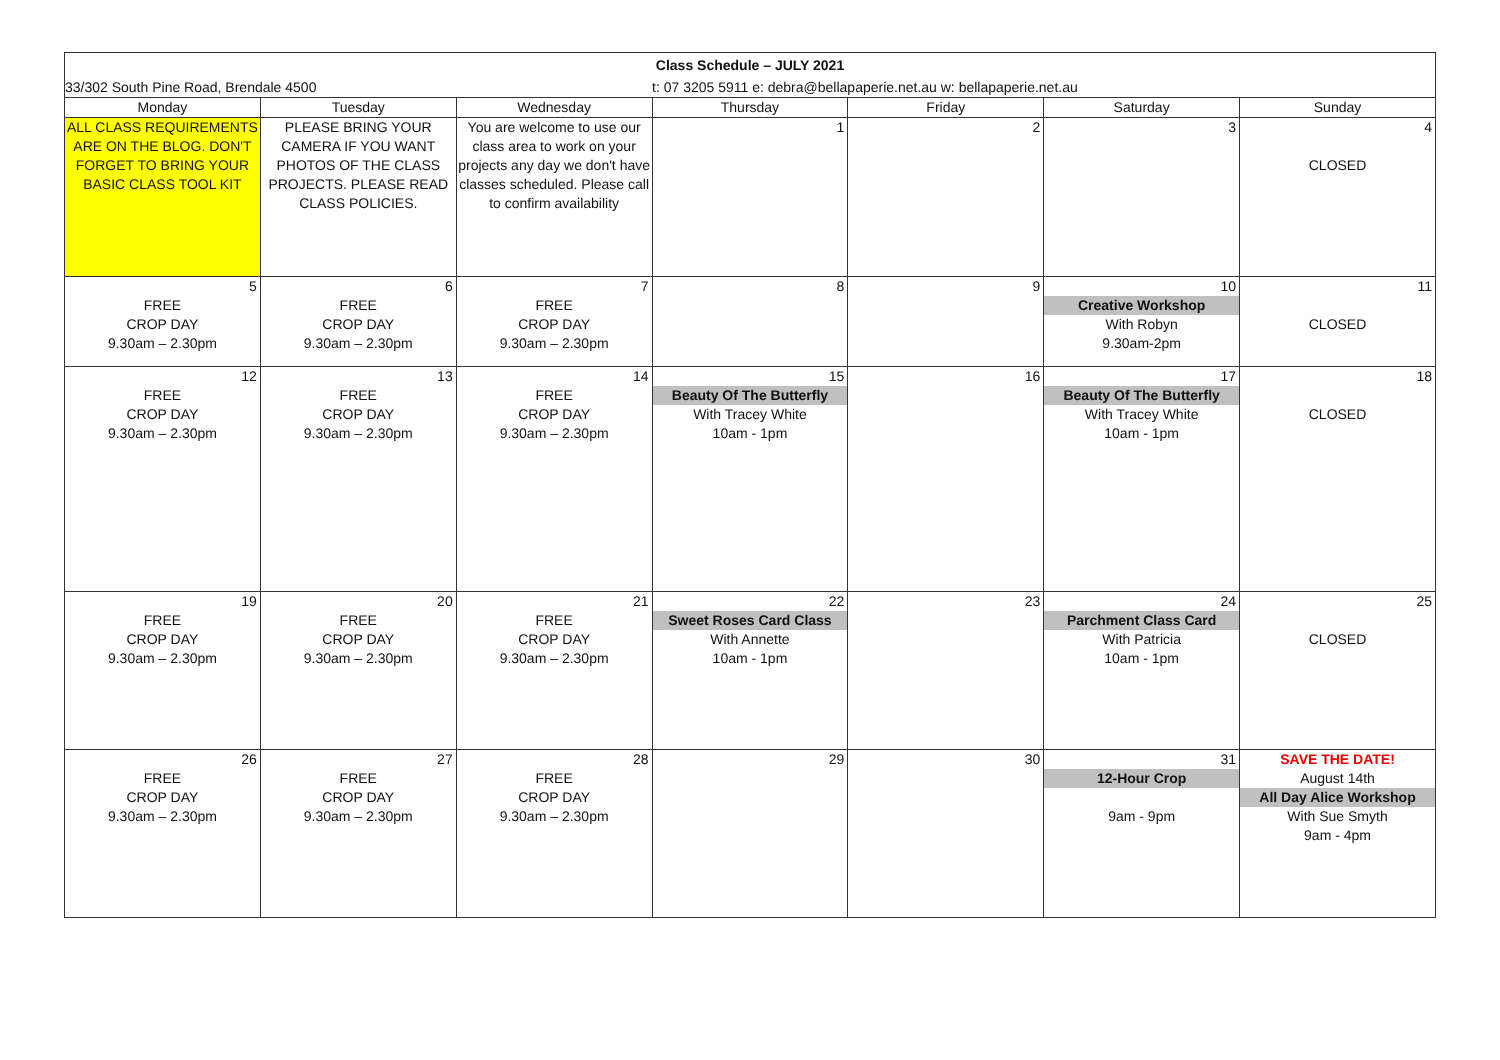| Class Schedule – JULY 2021 | | | | | | |
| 33/302 South Pine Road, Brendale 4500 | | | t: 07 3205 5911 e: debra@bellapaperie.net.au w: bellapaperie.net.au | | | |
| Monday | Tuesday | Wednesday | Thursday | Friday | Saturday | Sunday |
| ALL CLASS REQUIREMENTS ARE ON THE BLOG. DON'T FORGET TO BRING YOUR BASIC CLASS TOOL KIT | PLEASE BRING YOUR CAMERA IF YOU WANT PHOTOS OF THE CLASS PROJECTS. PLEASE READ CLASS POLICIES. | You are welcome to use our class area to work on your projects any day we don't have classes scheduled. Please call to confirm availability | 1 | 2 | 3 | 4 CLOSED |
| 5 FREE CROP DAY 9.30am – 2.30pm | 6 FREE CROP DAY 9.30am – 2.30pm | 7 FREE CROP DAY 9.30am – 2.30pm | 8 | 9 | 10 Creative Workshop With Robyn 9.30am-2pm | 11 CLOSED |
| 12 FREE CROP DAY 9.30am – 2.30pm | 13 FREE CROP DAY 9.30am – 2.30pm | 14 FREE CROP DAY 9.30am – 2.30pm | 15 Beauty Of The Butterfly With Tracey White 10am - 1pm | 16 | 17 Beauty Of The Butterfly With Tracey White 10am - 1pm | 18 CLOSED |
| 19 FREE CROP DAY 9.30am – 2.30pm | 20 FREE CROP DAY 9.30am – 2.30pm | 21 FREE CROP DAY 9.30am – 2.30pm | 22 Sweet Roses Card Class With Annette 10am - 1pm | 23 | 24 Parchment Class Card With Patricia 10am - 1pm | 25 CLOSED |
| 26 FREE CROP DAY 9.30am – 2.30pm | 27 FREE CROP DAY 9.30am – 2.30pm | 28 FREE CROP DAY 9.30am – 2.30pm | 29 | 30 | 31 12-Hour Crop 9am - 9pm | SAVE THE DATE! August 14th All Day Alice Workshop With Sue Smyth 9am - 4pm |